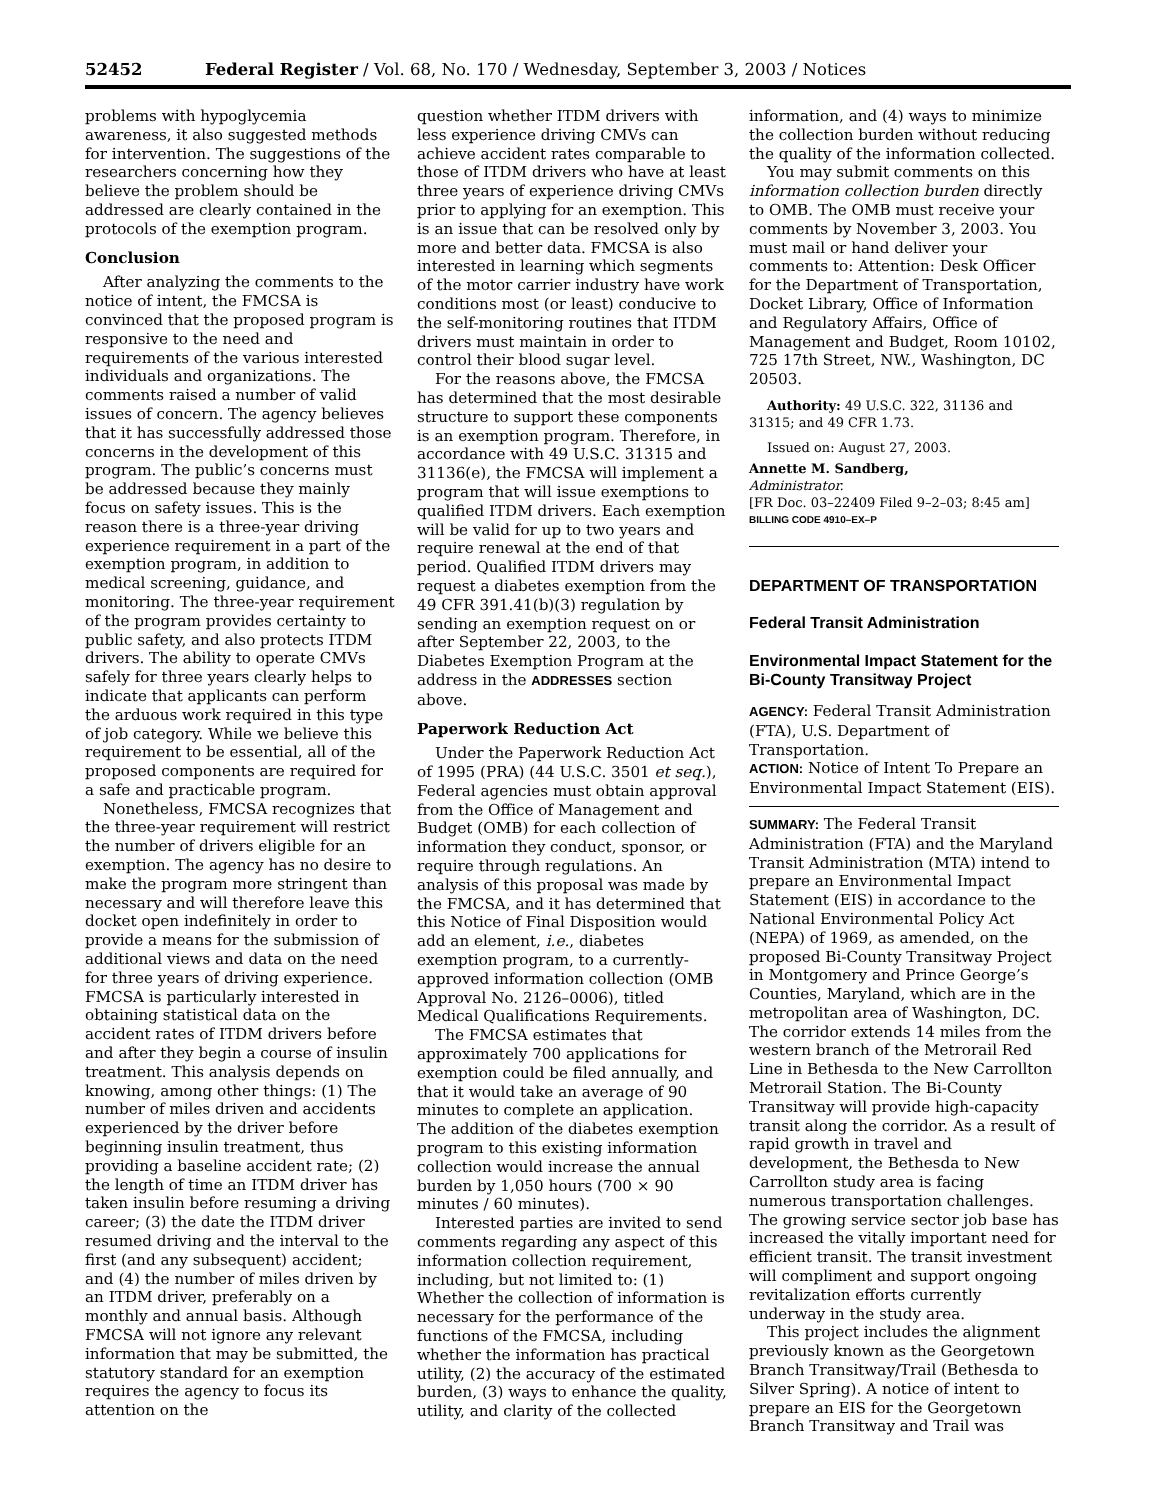52452 Federal Register / Vol. 68, No. 170 / Wednesday, September 3, 2003 / Notices
problems with hypoglycemia awareness, it also suggested methods for intervention. The suggestions of the researchers concerning how they believe the problem should be addressed are clearly contained in the protocols of the exemption program.
Conclusion
After analyzing the comments to the notice of intent, the FMCSA is convinced that the proposed program is responsive to the need and requirements of the various interested individuals and organizations. The comments raised a number of valid issues of concern. The agency believes that it has successfully addressed those concerns in the development of this program. The public’s concerns must be addressed because they mainly focus on safety issues. This is the reason there is a three-year driving experience requirement in a part of the exemption program, in addition to medical screening, guidance, and monitoring. The three-year requirement of the program provides certainty to public safety, and also protects ITDM drivers. The ability to operate CMVs safely for three years clearly helps to indicate that applicants can perform the arduous work required in this type of job category. While we believe this requirement to be essential, all of the proposed components are required for a safe and practicable program.
Nonetheless, FMCSA recognizes that the three-year requirement will restrict the number of drivers eligible for an exemption. The agency has no desire to make the program more stringent than necessary and will therefore leave this docket open indefinitely in order to provide a means for the submission of additional views and data on the need for three years of driving experience. FMCSA is particularly interested in obtaining statistical data on the accident rates of ITDM drivers before and after they begin a course of insulin treatment. This analysis depends on knowing, among other things: (1) The number of miles driven and accidents experienced by the driver before beginning insulin treatment, thus providing a baseline accident rate; (2) the length of time an ITDM driver has taken insulin before resuming a driving career; (3) the date the ITDM driver resumed driving and the interval to the first (and any subsequent) accident; and (4) the number of miles driven by an ITDM driver, preferably on a monthly and annual basis. Although FMCSA will not ignore any relevant information that may be submitted, the statutory standard for an exemption requires the agency to focus its attention on the
question whether ITDM drivers with less experience driving CMVs can achieve accident rates comparable to those of ITDM drivers who have at least three years of experience driving CMVs prior to applying for an exemption. This is an issue that can be resolved only by more and better data. FMCSA is also interested in learning which segments of the motor carrier industry have work conditions most (or least) conducive to the self-monitoring routines that ITDM drivers must maintain in order to control their blood sugar level.
For the reasons above, the FMCSA has determined that the most desirable structure to support these components is an exemption program. Therefore, in accordance with 49 U.S.C. 31315 and 31136(e), the FMCSA will implement a program that will issue exemptions to qualified ITDM drivers. Each exemption will be valid for up to two years and require renewal at the end of that period. Qualified ITDM drivers may request a diabetes exemption from the 49 CFR 391.41(b)(3) regulation by sending an exemption request on or after September 22, 2003, to the Diabetes Exemption Program at the address in the ADDRESSES section above.
Paperwork Reduction Act
Under the Paperwork Reduction Act of 1995 (PRA) (44 U.S.C. 3501 et seq.), Federal agencies must obtain approval from the Office of Management and Budget (OMB) for each collection of information they conduct, sponsor, or require through regulations. An analysis of this proposal was made by the FMCSA, and it has determined that this Notice of Final Disposition would add an element, i.e., diabetes exemption program, to a currently-approved information collection (OMB Approval No. 2126–0006), titled Medical Qualifications Requirements.
The FMCSA estimates that approximately 700 applications for exemption could be filed annually, and that it would take an average of 90 minutes to complete an application. The addition of the diabetes exemption program to this existing information collection would increase the annual burden by 1,050 hours (700 × 90 minutes / 60 minutes).
Interested parties are invited to send comments regarding any aspect of this information collection requirement, including, but not limited to: (1) Whether the collection of information is necessary for the performance of the functions of the FMCSA, including whether the information has practical utility, (2) the accuracy of the estimated burden, (3) ways to enhance the quality, utility, and clarity of the collected
information, and (4) ways to minimize the collection burden without reducing the quality of the information collected.
You may submit comments on this information collection burden directly to OMB. The OMB must receive your comments by November 3, 2003. You must mail or hand deliver your comments to: Attention: Desk Officer for the Department of Transportation, Docket Library, Office of Information and Regulatory Affairs, Office of Management and Budget, Room 10102, 725 17th Street, NW., Washington, DC 20503.
Authority: 49 U.S.C. 322, 31136 and 31315; and 49 CFR 1.73.
Issued on: August 27, 2003.
Annette M. Sandberg,
Administrator.
[FR Doc. 03–22409 Filed 9–2–03; 8:45 am]
BILLING CODE 4910–EX–P
DEPARTMENT OF TRANSPORTATION
Federal Transit Administration
Environmental Impact Statement for the Bi-County Transitway Project
AGENCY: Federal Transit Administration (FTA), U.S. Department of Transportation.
ACTION: Notice of Intent To Prepare an Environmental Impact Statement (EIS).
SUMMARY: The Federal Transit Administration (FTA) and the Maryland Transit Administration (MTA) intend to prepare an Environmental Impact Statement (EIS) in accordance to the National Environmental Policy Act (NEPA) of 1969, as amended, on the proposed Bi-County Transitway Project in Montgomery and Prince George’s Counties, Maryland, which are in the metropolitan area of Washington, DC. The corridor extends 14 miles from the western branch of the Metrorail Red Line in Bethesda to the New Carrollton Metrorail Station. The Bi-County Transitway will provide high-capacity transit along the corridor. As a result of rapid growth in travel and development, the Bethesda to New Carrollton study area is facing numerous transportation challenges. The growing service sector job base has increased the vitally important need for efficient transit. The transit investment will compliment and support ongoing revitalization efforts currently underway in the study area.
This project includes the alignment previously known as the Georgetown Branch Transitway/Trail (Bethesda to Silver Spring). A notice of intent to prepare an EIS for the Georgetown Branch Transitway and Trail was